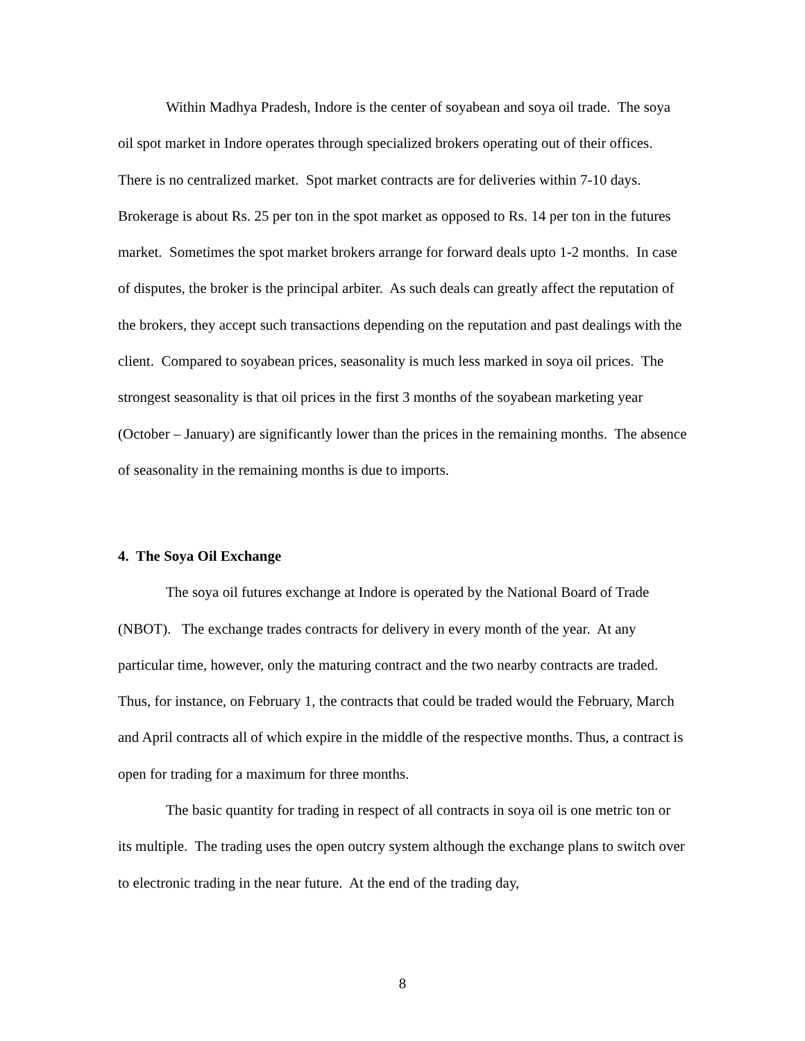Within Madhya Pradesh, Indore is the center of soyabean and soya oil trade. The soya oil spot market in Indore operates through specialized brokers operating out of their offices. There is no centralized market. Spot market contracts are for deliveries within 7-10 days. Brokerage is about Rs. 25 per ton in the spot market as opposed to Rs. 14 per ton in the futures market. Sometimes the spot market brokers arrange for forward deals upto 1-2 months. In case of disputes, the broker is the principal arbiter. As such deals can greatly affect the reputation of the brokers, they accept such transactions depending on the reputation and past dealings with the client. Compared to soyabean prices, seasonality is much less marked in soya oil prices. The strongest seasonality is that oil prices in the first 3 months of the soyabean marketing year (October – January) are significantly lower than the prices in the remaining months. The absence of seasonality in the remaining months is due to imports.
4. The Soya Oil Exchange
The soya oil futures exchange at Indore is operated by the National Board of Trade (NBOT). The exchange trades contracts for delivery in every month of the year. At any particular time, however, only the maturing contract and the two nearby contracts are traded. Thus, for instance, on February 1, the contracts that could be traded would the February, March and April contracts all of which expire in the middle of the respective months. Thus, a contract is open for trading for a maximum for three months.
The basic quantity for trading in respect of all contracts in soya oil is one metric ton or its multiple. The trading uses the open outcry system although the exchange plans to switch over to electronic trading in the near future. At the end of the trading day,
8